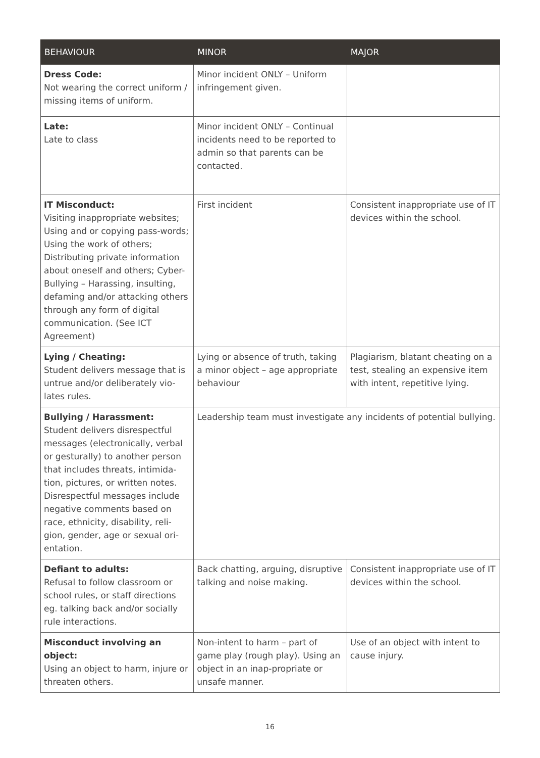| BEHAVIOUR | MINOR | MAJOR |
| --- | --- | --- |
| Dress Code: Not wearing the correct uniform / missing items of uniform. | Minor incident ONLY – Uniform infringement given. | |
| Late: Late to class | Minor incident ONLY – Continual incidents need to be reported to admin so that parents can be contacted. | |
| IT Misconduct: Visiting inappropriate websites; Using and or copying pass-words; Using the work of others; Distributing private information about oneself and others; Cyber-Bullying – Harassing, insulting, defaming and/or attacking others through any form of digital communication. (See ICT Agreement) | First incident | Consistent inappropriate use of IT devices within the school. |
| Lying / Cheating: Student delivers message that is untrue and/or deliberately vio-lates rules. | Lying or absence of truth, taking a minor object – age appropriate behaviour | Plagiarism, blatant cheating on a test, stealing an expensive item with intent, repetitive lying. |
| Bullying / Harassment: Student delivers disrespectful messages (electronically, verbal or gesturally) to another person that includes threats, intimida-tion, pictures, or written notes. Disrespectful messages include negative comments based on race, ethnicity, disability, reli-gion, gender, age or sexual ori-entation. | Leadership team must investigate any incidents of potential bullying. | |
| Defiant to adults: Refusal to follow classroom or school rules, or staff directions eg. talking back and/or socially rule interactions. | Back chatting, arguing, disruptive talking and noise making. | Consistent inappropriate use of IT devices within the school. |
| Misconduct involving an object: Using an object to harm, injure or threaten others. | Non-intent to harm – part of game play (rough play). Using an object in an inap-propriate or unsafe manner. | Use of an object with intent to cause injury. |
16